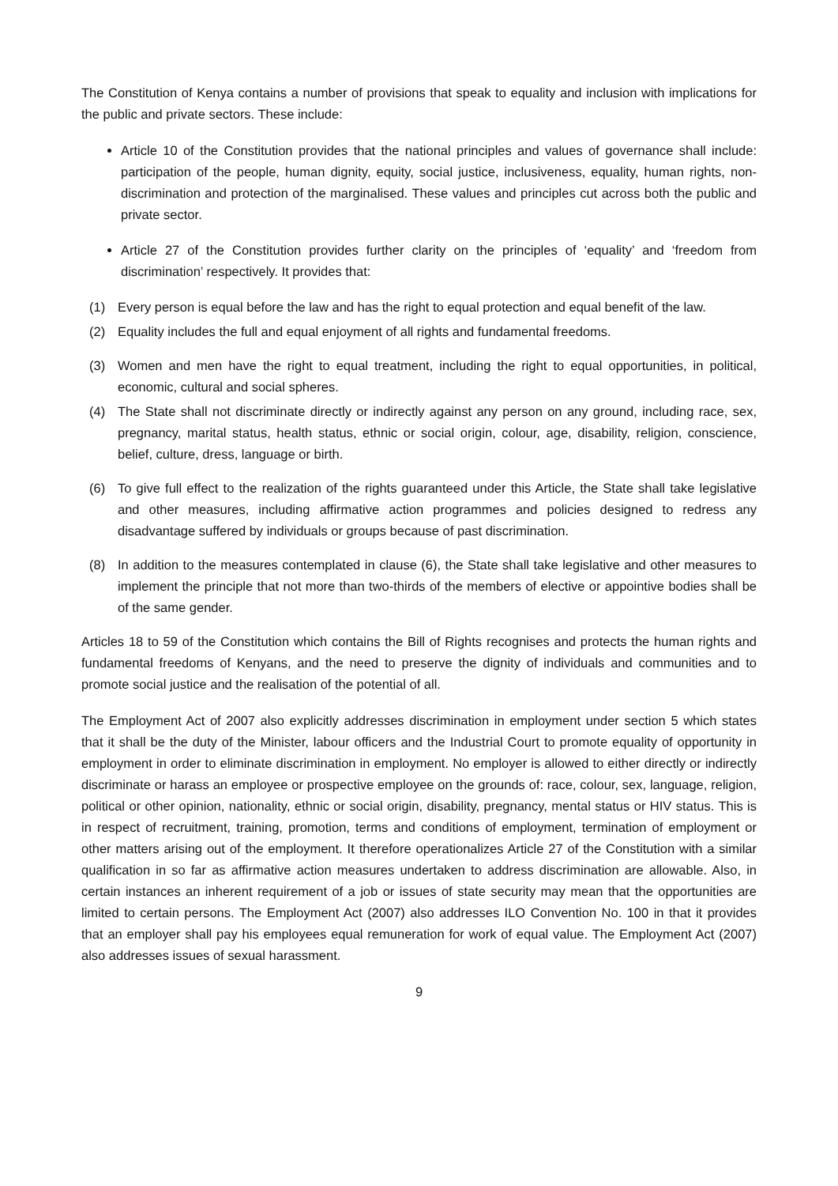The Constitution of Kenya contains a number of provisions that speak to equality and inclusion with implications for the public and private sectors. These include:
Article 10 of the Constitution provides that the national principles and values of governance shall include: participation of the people, human dignity, equity, social justice, inclusiveness, equality, human rights, non-discrimination and protection of the marginalised. These values and principles cut across both the public and private sector.
Article 27 of the Constitution provides further clarity on the principles of ‘equality’ and ‘freedom from discrimination’ respectively. It provides that:
(1) Every person is equal before the law and has the right to equal protection and equal benefit of the law.
(2) Equality includes the full and equal enjoyment of all rights and fundamental freedoms.
(3) Women and men have the right to equal treatment, including the right to equal opportunities, in political, economic, cultural and social spheres.
(4) The State shall not discriminate directly or indirectly against any person on any ground, including race, sex, pregnancy, marital status, health status, ethnic or social origin, colour, age, disability, religion, conscience, belief, culture, dress, language or birth.
(6) To give full effect to the realization of the rights guaranteed under this Article, the State shall take legislative and other measures, including affirmative action programmes and policies designed to redress any disadvantage suffered by individuals or groups because of past discrimination.
(8) In addition to the measures contemplated in clause (6), the State shall take legislative and other measures to implement the principle that not more than two-thirds of the members of elective or appointive bodies shall be of the same gender.
Articles 18 to 59 of the Constitution which contains the Bill of Rights recognises and protects the human rights and fundamental freedoms of Kenyans, and the need to preserve the dignity of individuals and communities and to promote social justice and the realisation of the potential of all.
The Employment Act of 2007 also explicitly addresses discrimination in employment under section 5 which states that it shall be the duty of the Minister, labour officers and the Industrial Court to promote equality of opportunity in employment in order to eliminate discrimination in employment. No employer is allowed to either directly or indirectly discriminate or harass an employee or prospective employee on the grounds of: race, colour, sex, language, religion, political or other opinion, nationality, ethnic or social origin, disability, pregnancy, mental status or HIV status. This is in respect of recruitment, training, promotion, terms and conditions of employment, termination of employment or other matters arising out of the employment. It therefore operationalizes Article 27 of the Constitution with a similar qualification in so far as affirmative action measures undertaken to address discrimination are allowable. Also, in certain instances an inherent requirement of a job or issues of state security may mean that the opportunities are limited to certain persons. The Employment Act (2007) also addresses ILO Convention No. 100 in that it provides that an employer shall pay his employees equal remuneration for work of equal value. The Employment Act (2007) also addresses issues of sexual harassment.
9